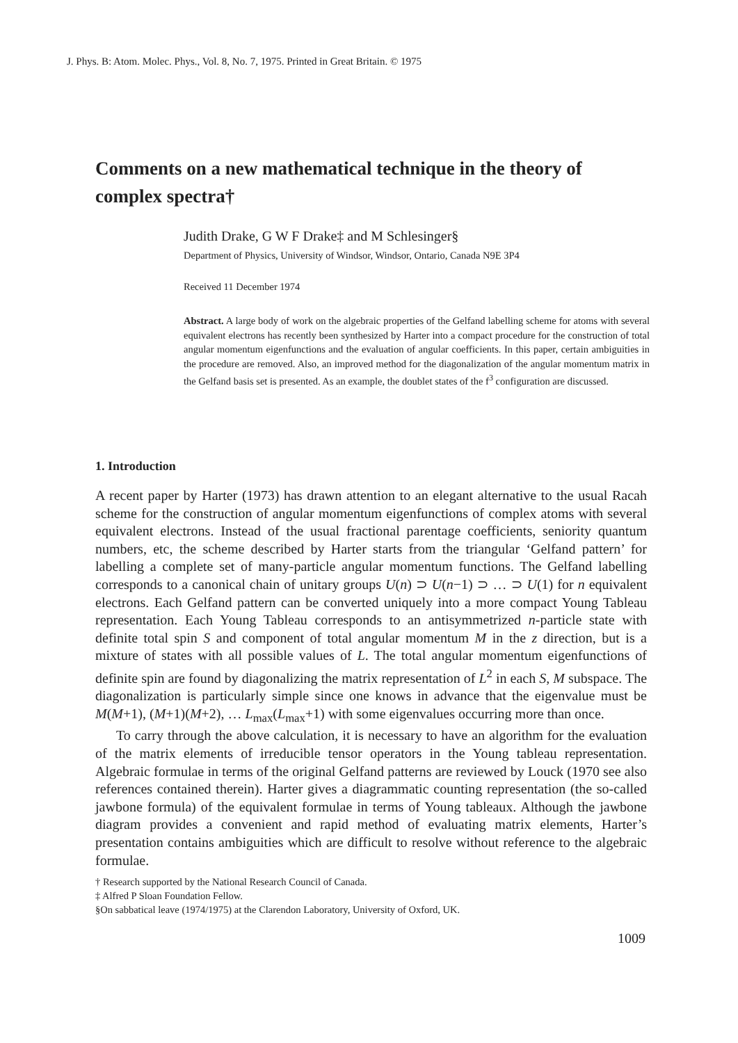J. Phys. B: Atom. Molec. Phys., Vol. 8, No. 7, 1975. Printed in Great Britain. © 1975
Comments on a new mathematical technique in the theory of complex spectra†
Judith Drake, G W F Drake‡ and M Schlesinger§
Department of Physics, University of Windsor, Windsor, Ontario, Canada N9E 3P4
Received 11 December 1974
Abstract. A large body of work on the algebraic properties of the Gelfand labelling scheme for atoms with several equivalent electrons has recently been synthesized by Harter into a compact procedure for the construction of total angular momentum eigenfunctions and the evaluation of angular coefficients. In this paper, certain ambiguities in the procedure are removed. Also, an improved method for the diagonalization of the angular momentum matrix in the Gelfand basis set is presented. As an example, the doublet states of the f<sup>3</sup> configuration are discussed.
1. Introduction
A recent paper by Harter (1973) has drawn attention to an elegant alternative to the usual Racah scheme for the construction of angular momentum eigenfunctions of complex atoms with several equivalent electrons. Instead of the usual fractional parentage coefficients, seniority quantum numbers, etc, the scheme described by Harter starts from the triangular ‘Gelfand pattern’ for labelling a complete set of many-particle angular momentum functions. The Gelfand labelling corresponds to a canonical chain of unitary groups U(n) ⊃ U(n−1) ⊃ … ⊃ U(1) for n equivalent electrons. Each Gelfand pattern can be converted uniquely into a more compact Young Tableau representation. Each Young Tableau corresponds to an antisymmetrized n-particle state with definite total spin S and component of total angular momentum M in the z direction, but is a mixture of states with all possible values of L. The total angular momentum eigenfunctions of definite spin are found by diagonalizing the matrix representation of L<sup>2</sup> in each S, M subspace. The diagonalization is particularly simple since one knows in advance that the eigenvalue must be M(M+1), (M+1)(M+2), … L<sub>max</sub>(L<sub>max</sub>+1) with some eigenvalues occurring more than once.
To carry through the above calculation, it is necessary to have an algorithm for the evaluation of the matrix elements of irreducible tensor operators in the Young tableau representation. Algebraic formulae in terms of the original Gelfand patterns are reviewed by Louck (1970 see also references contained therein). Harter gives a diagrammatic counting representation (the so-called jawbone formula) of the equivalent formulae in terms of Young tableaux. Although the jawbone diagram provides a convenient and rapid method of evaluating matrix elements, Harter’s presentation contains ambiguities which are difficult to resolve without reference to the algebraic formulae.
† Research supported by the National Research Council of Canada.
‡ Alfred P Sloan Foundation Fellow.
§On sabbatical leave (1974/1975) at the Clarendon Laboratory, University of Oxford, UK.
1009